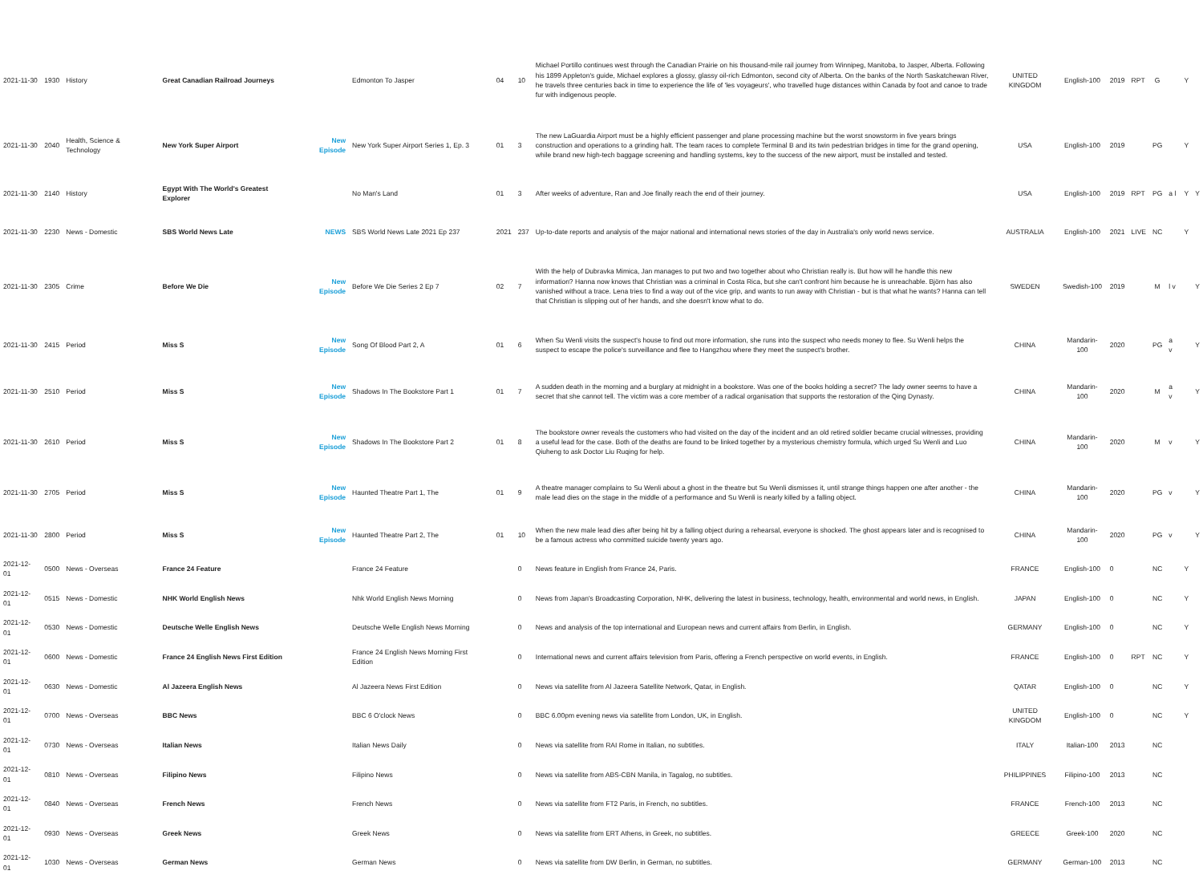| 2021-11-30 | 1930 | History | Great Canadian Railroad Journeys | | Edmonton To Jasper | 04 | 10 | Michael Portillo continues west through the Canadian Prairie on his thousand-mile rail journey from Winnipeg, Manitoba, to Jasper, Alberta. Following his 1899 Appleton's guide, Michael explores a glossy, glassy oil-rich Edmonton, second city of Alberta. On the banks of the North Saskatchewan River, he travels three centuries back in time to experience the life of 'les voyageurs', who travelled huge distances within Canada by foot and canoe to trade fur with indigenous people. | UNITED KINGDOM | English-100 | 2019 | RPT | G | | Y | |
| 2021-11-30 | 2040 | Health, Science & Technology | New York Super Airport | New Episode | New York Super Airport Series 1, Ep. 3 | 01 | 3 | The new LaGuardia Airport must be a highly efficient passenger and plane processing machine but the worst snowstorm in five years brings construction and operations to a grinding halt. The team races to complete Terminal B and its twin pedestrian bridges in time for the grand opening, while brand new high-tech baggage screening and handling systems, key to the success of the new airport, must be installed and tested. | USA | English-100 | 2019 | | PG | | Y | |
| 2021-11-30 | 2140 | History | Egypt With The World's Greatest Explorer | | No Man's Land | 01 | 3 | After weeks of adventure, Ran and Joe finally reach the end of their journey. | USA | English-100 | 2019 | RPT | PG | a l | Y | Y |
| 2021-11-30 | 2230 | News - Domestic | SBS World News Late | NEWS | SBS World News Late 2021 Ep 237 | 2021 | 237 | Up-to-date reports and analysis of the major national and international news stories of the day in Australia's only world news service. | AUSTRALIA | English-100 | 2021 | LIVE | NC | | Y | |
| 2021-11-30 | 2305 | Crime | Before We Die | New Episode | Before We Die Series 2 Ep 7 | 02 | 7 | With the help of Dubravka Mimica, Jan manages to put two and two together about who Christian really is. But how will he handle this new information? Hanna now knows that Christian was a criminal in Costa Rica, but she can't confront him because he is unreachable. Björn has also vanished without a trace. Lena tries to find a way out of the vice grip, and wants to run away with Christian - but is that what he wants? Hanna can tell that Christian is slipping out of her hands, and she doesn't know what to do. | SWEDEN | Swedish-100 | 2019 | | M | l v | | Y |
| 2021-11-30 | 2415 | Period | Miss S | New Episode | Song Of Blood Part 2, A | 01 | 6 | When Su Wenli visits the suspect's house to find out more information, she runs into the suspect who needs money to flee. Su Wenli helps the suspect to escape the police's surveillance and flee to Hangzhou where they meet the suspect's brother. | CHINA | Mandarin-100 | 2020 | | PG | a v | | Y |
| 2021-11-30 | 2510 | Period | Miss S | New Episode | Shadows In The Bookstore Part 1 | 01 | 7 | A sudden death in the morning and a burglary at midnight in a bookstore. Was one of the books holding a secret? The lady owner seems to have a secret that she cannot tell. The victim was a core member of a radical organisation that supports the restoration of the Qing Dynasty. | CHINA | Mandarin-100 | 2020 | | M | a v | | Y |
| 2021-11-30 | 2610 | Period | Miss S | New Episode | Shadows In The Bookstore Part 2 | 01 | 8 | The bookstore owner reveals the customers who had visited on the day of the incident and an old retired soldier became crucial witnesses, providing a useful lead for the case. Both of the deaths are found to be linked together by a mysterious chemistry formula, which urged Su Wenli and Luo Qiuheng to ask Doctor Liu Ruqing for help. | CHINA | Mandarin-100 | 2020 | | M | v | | Y |
| 2021-11-30 | 2705 | Period | Miss S | New Episode | Haunted Theatre Part 1, The | 01 | 9 | A theatre manager complains to Su Wenli about a ghost in the theatre but Su Wenli dismisses it, until strange things happen one after another - the male lead dies on the stage in the middle of a performance and Su Wenli is nearly killed by a falling object. | CHINA | Mandarin-100 | 2020 | | PG | v | | Y |
| 2021-11-30 | 2800 | Period | Miss S | New Episode | Haunted Theatre Part 2, The | 01 | 10 | When the new male lead dies after being hit by a falling object during a rehearsal, everyone is shocked. The ghost appears later and is recognised to be a famous actress who committed suicide twenty years ago. | CHINA | Mandarin-100 | 2020 | | PG | v | | Y |
| 2021-12-01 | 0500 | News - Overseas | France 24 Feature | | France 24 Feature | | 0 | News feature in English from France 24, Paris. | FRANCE | English-100 | 0 | | NC | | Y | |
| 2021-12-01 | 0515 | News - Domestic | NHK World English News | | Nhk World English News Morning | | 0 | News from Japan's Broadcasting Corporation, NHK, delivering the latest in business, technology, health, environmental and world news, in English. | JAPAN | English-100 | 0 | | NC | | Y | |
| 2021-12-01 | 0530 | News - Domestic | Deutsche Welle English News | | Deutsche Welle English News Morning | | 0 | News and analysis of the top international and European news and current affairs from Berlin, in English. | GERMANY | English-100 | 0 | | NC | | Y | |
| 2021-12-01 | 0600 | News - Domestic | France 24 English News First Edition | | France 24 English News Morning First Edition | | 0 | International news and current affairs television from Paris, offering a French perspective on world events, in English. | FRANCE | English-100 | 0 | RPT | NC | | Y | |
| 2021-12-01 | 0630 | News - Domestic | Al Jazeera English News | | Al Jazeera News First Edition | | 0 | News via satellite from Al Jazeera Satellite Network, Qatar, in English. | QATAR | English-100 | 0 | | NC | | Y | |
| 2021-12-01 | 0700 | News - Overseas | BBC News | | BBC 6 O'clock News | | 0 | BBC 6.00pm evening news via satellite from London, UK, in English. | UNITED KINGDOM | English-100 | 0 | | NC | | Y | |
| 2021-12-01 | 0730 | News - Overseas | Italian News | | Italian News Daily | | 0 | News via satellite from RAI Rome in Italian, no subtitles. | ITALY | Italian-100 | 2013 | | NC | | | |
| 2021-12-01 | 0810 | News - Overseas | Filipino News | | Filipino News | | 0 | News via satellite from ABS-CBN Manila, in Tagalog, no subtitles. | PHILIPPINES | Filipino-100 | 2013 | | NC | | | |
| 2021-12-01 | 0840 | News - Overseas | French News | | French News | | 0 | News via satellite from FT2 Paris, in French, no subtitles. | FRANCE | French-100 | 2013 | | NC | | | |
| 2021-12-01 | 0930 | News - Overseas | Greek News | | Greek News | | 0 | News via satellite from ERT Athens, in Greek, no subtitles. | GREECE | Greek-100 | 2020 | | NC | | | |
| 2021-12-01 | 1030 | News - Overseas | German News | | German News | | 0 | News via satellite from DW Berlin, in German, no subtitles. | GERMANY | German-100 | 2013 | | NC | | | |